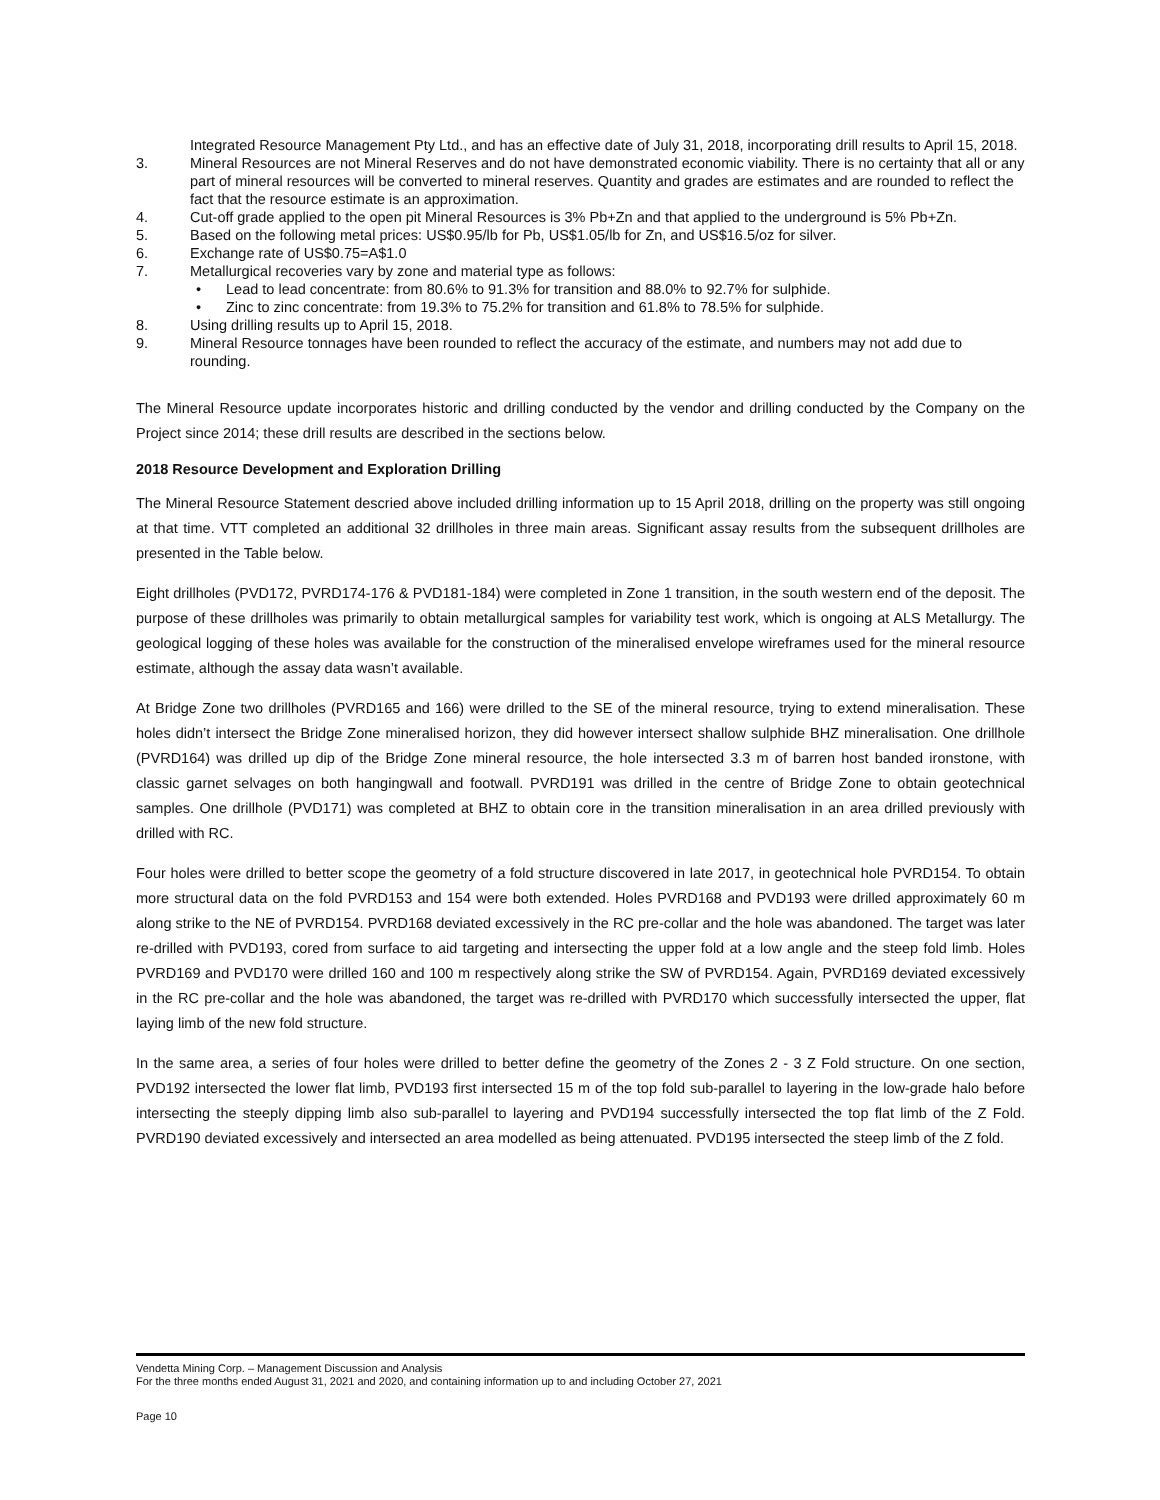Integrated Resource Management Pty Ltd., and has an effective date of July 31, 2018, incorporating drill results to April 15, 2018.
3. Mineral Resources are not Mineral Reserves and do not have demonstrated economic viability. There is no certainty that all or any part of mineral resources will be converted to mineral reserves. Quantity and grades are estimates and are rounded to reflect the fact that the resource estimate is an approximation.
4. Cut-off grade applied to the open pit Mineral Resources is 3% Pb+Zn and that applied to the underground is 5% Pb+Zn.
5. Based on the following metal prices: US$0.95/lb for Pb, US$1.05/lb for Zn, and US$16.5/oz for silver.
6. Exchange rate of US$0.75=A$1.0
7. Metallurgical recoveries vary by zone and material type as follows:
• Lead to lead concentrate: from 80.6% to 91.3% for transition and 88.0% to 92.7% for sulphide.
• Zinc to zinc concentrate: from 19.3% to 75.2% for transition and 61.8% to 78.5% for sulphide.
8. Using drilling results up to April 15, 2018.
9. Mineral Resource tonnages have been rounded to reflect the accuracy of the estimate, and numbers may not add due to rounding.
The Mineral Resource update incorporates historic and drilling conducted by the vendor and drilling conducted by the Company on the Project since 2014; these drill results are described in the sections below.
2018 Resource Development and Exploration Drilling
The Mineral Resource Statement descried above included drilling information up to 15 April 2018, drilling on the property was still ongoing at that time. VTT completed an additional 32 drillholes in three main areas. Significant assay results from the subsequent drillholes are presented in the Table below.
Eight drillholes (PVD172, PVRD174-176 & PVD181-184) were completed in Zone 1 transition, in the south western end of the deposit. The purpose of these drillholes was primarily to obtain metallurgical samples for variability test work, which is ongoing at ALS Metallurgy. The geological logging of these holes was available for the construction of the mineralised envelope wireframes used for the mineral resource estimate, although the assay data wasn’t available.
At Bridge Zone two drillholes (PVRD165 and 166) were drilled to the SE of the mineral resource, trying to extend mineralisation. These holes didn’t intersect the Bridge Zone mineralised horizon, they did however intersect shallow sulphide BHZ mineralisation. One drillhole (PVRD164) was drilled up dip of the Bridge Zone mineral resource, the hole intersected 3.3 m of barren host banded ironstone, with classic garnet selvages on both hangingwall and footwall. PVRD191 was drilled in the centre of Bridge Zone to obtain geotechnical samples. One drillhole (PVD171) was completed at BHZ to obtain core in the transition mineralisation in an area drilled previously with drilled with RC.
Four holes were drilled to better scope the geometry of a fold structure discovered in late 2017, in geotechnical hole PVRD154. To obtain more structural data on the fold PVRD153 and 154 were both extended. Holes PVRD168 and PVD193 were drilled approximately 60 m along strike to the NE of PVRD154. PVRD168 deviated excessively in the RC pre-collar and the hole was abandoned. The target was later re-drilled with PVD193, cored from surface to aid targeting and intersecting the upper fold at a low angle and the steep fold limb. Holes PVRD169 and PVD170 were drilled 160 and 100 m respectively along strike the SW of PVRD154. Again, PVRD169 deviated excessively in the RC pre-collar and the hole was abandoned, the target was re-drilled with PVRD170 which successfully intersected the upper, flat laying limb of the new fold structure.
In the same area, a series of four holes were drilled to better define the geometry of the Zones 2 - 3 Z Fold structure. On one section, PVD192 intersected the lower flat limb, PVD193 first intersected 15 m of the top fold sub-parallel to layering in the low-grade halo before intersecting the steeply dipping limb also sub-parallel to layering and PVD194 successfully intersected the top flat limb of the Z Fold. PVRD190 deviated excessively and intersected an area modelled as being attenuated. PVD195 intersected the steep limb of the Z fold.
Vendetta Mining Corp. – Management Discussion and Analysis
For the three months ended August 31, 2021 and 2020, and containing information up to and including October 27, 2021
Page 10